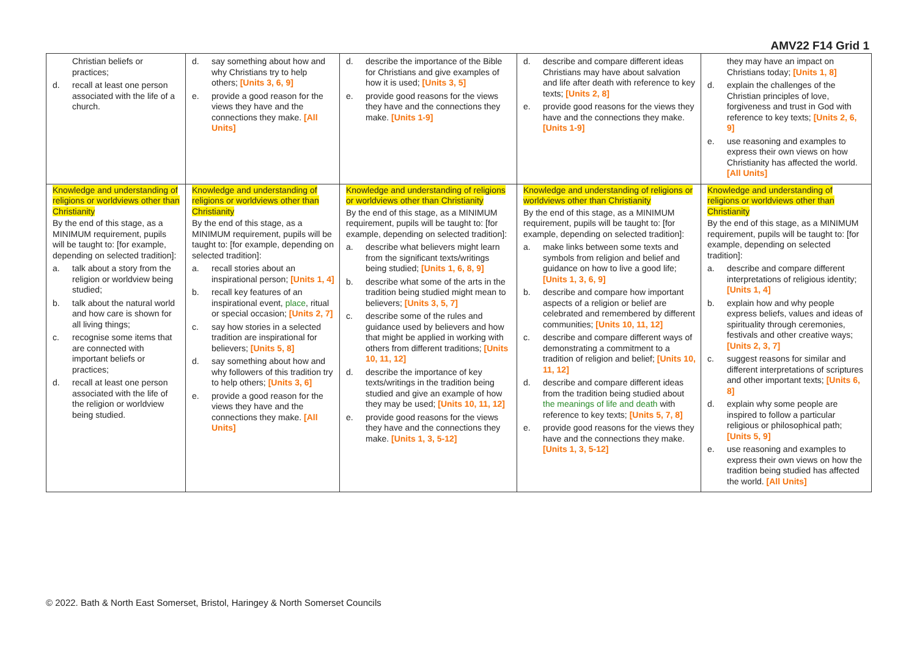AMV22 F14 Grid 1
| Christian beliefs or practices; d. recall at least one person associated with the life of a church. | d. say something about how and why Christians try to help others; [Units 3, 6, 9] e. provide a good reason for the views they have and the connections they make. [All Units] | d. describe the importance of the Bible for Christians and give examples of how it is used; [Units 3, 5] e. provide good reasons for the views they have and the connections they make. [Units 1-9] | d. describe and compare different ideas Christians may have about salvation and life after death with reference to key texts; [Units 2, 8] e. provide good reasons for the views they have and the connections they make. [Units 1-9] | they may have an impact on Christians today; [Units 1, 8] d. explain the challenges of the Christian principles of love, forgiveness and trust in God with reference to key texts; [Units 2, 6, 9] e. use reasoning and examples to express their own views on how Christianity has affected the world. [All Units] |
| Knowledge and understanding of religions or worldviews other than Christianity By the end of this stage, as a MINIMUM requirement, pupils will be taught to: [for example, depending on selected tradition]: a. talk about a story from the religion or worldview being studied; b. talk about the natural world and how care is shown for all living things; c. recognise some items that are connected with important beliefs or practices; d. recall at least one person associated with the life of the religion or worldview being studied. | Knowledge and understanding of religions or worldviews other than Christianity By the end of this stage, as a MINIMUM requirement, pupils will be taught to: [for example, depending on selected tradition]: a. recall stories about an inspirational person; [Units 1, 4] b. recall key features of an inspirational event, place , ritual or special occasion; [Units 2, 7] c. say how stories in a selected tradition are inspirational for believers; [Units 5, 8] d. say something about how and why followers of this tradition try to help others; [Units 3, 6] e. provide a good reason for the views they have and the connections they make. [All Units] | Knowledge and understanding of religions or worldviews other than Christianity By the end of this stage, as a MINIMUM requirement, pupils will be taught to: [for example, depending on selected tradition]: a. describe what believers might learn from the significant texts/writings being studied; [Units 1, 6, 8, 9] b. describe what some of the arts in the tradition being studied might mean to believers; [Units 3, 5, 7] c. describe some of the rules and guidance used by believers and how that might be applied in working with others from different traditions; [Units 10, 11, 12] d. describe the importance of key texts/writings in the tradition being studied and give an example of how they may be used; [Units 10, 11, 12] e. provide good reasons for the views they have and the connections they make. [Units 1, 3, 5-12] | Knowledge and understanding of religions or worldviews other than Christianity By the end of this stage, as a MINIMUM requirement, pupils will be taught to: [for example, depending on selected tradition]: a. make links between some texts and symbols from religion and belief and guidance on how to live a good life; [Units 1, 3, 6, 9] b. describe and compare how important aspects of a religion or belief are celebrated and remembered by different communities; [Units 10, 11, 12] c. describe and compare different ways of demonstrating a commitment to a tradition of religion and belief; [Units 10, 11, 12] d. describe and compare different ideas from the tradition being studied about the meanings of life and death with reference to key texts; [Units 5, 7, 8] e. provide good reasons for the views they have and the connections they make. [Units 1, 3, 5-12] | Knowledge and understanding of religions or worldviews other than Christianity By the end of this stage, as a MINIMUM requirement, pupils will be taught to: [for example, depending on selected tradition]: a. describe and compare different interpretations of religious identity; [Units 1, 4] b. explain how and why people express beliefs, values and ideas of spirituality through ceremonies, festivals and other creative ways; [Units 2, 3, 7] c. suggest reasons for similar and different interpretations of scriptures and other important texts; [Units 6, 8] d. explain why some people are inspired to follow a particular religious or philosophical path; [Units 5, 9] e. use reasoning and examples to express their own views on how the tradition being studied has affected the world. [All Units] |
© 2022. Bath & North East Somerset, Bristol, Haringey & North Somerset Councils